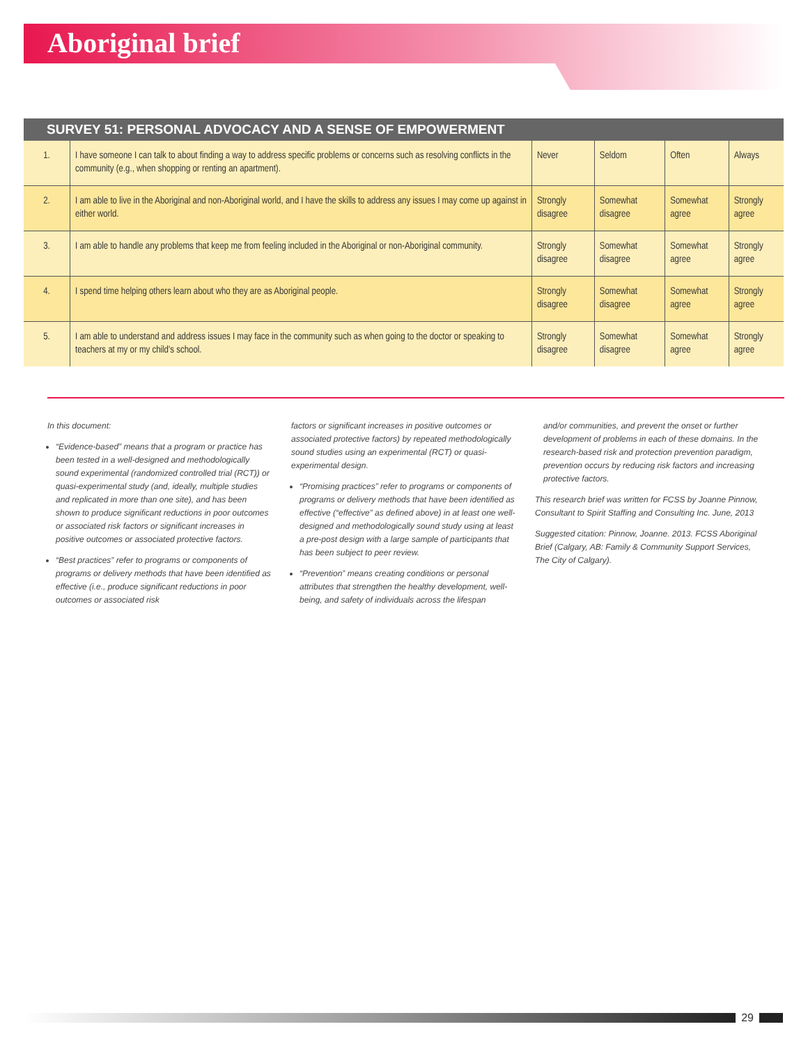Aboriginal brief
SURVEY 51: PERSONAL ADVOCACY AND A SENSE OF EMPOWERMENT
| 1. | I have someone I can talk to about finding a way to address specific problems or concerns such as resolving conflicts in the community (e.g., when shopping or renting an apartment). | Never | Seldom | Often | Always |
| 2. | I am able to live in the Aboriginal and non-Aboriginal world, and I have the skills to address any issues I may come up against in either world. | Strongly disagree | Somewhat disagree | Somewhat agree | Strongly agree |
| 3. | I am able to handle any problems that keep me from feeling included in the Aboriginal or non-Aboriginal community. | Strongly disagree | Somewhat disagree | Somewhat agree | Strongly agree |
| 4. | I spend time helping others learn about who they are as Aboriginal people. | Strongly disagree | Somewhat disagree | Somewhat agree | Strongly agree |
| 5. | I am able to understand and address issues I may face in the community such as when going to the doctor or speaking to teachers at my or my child's school. | Strongly disagree | Somewhat disagree | Somewhat agree | Strongly agree |
In this document:
“Evidence-based” means that a program or practice has been tested in a well-designed and methodologically sound experimental (randomized controlled trial (RCT)) or quasi-experimental study (and, ideally, multiple studies and replicated in more than one site), and has been shown to produce significant reductions in poor outcomes or associated risk factors or significant increases in positive outcomes or associated protective factors.
“Best practices” refer to programs or components of programs or delivery methods that have been identified as effective (i.e., produce significant reductions in poor outcomes or associated risk
factors or significant increases in positive outcomes or associated protective factors) by repeated methodologically sound studies using an experimental (RCT) or quasi-experimental design.
“Promising practices” refer to programs or components of programs or delivery methods that have been identified as effective (“effective” as defined above) in at least one well-designed and methodologically sound study using at least a pre-post design with a large sample of participants that has been subject to peer review.
“Prevention” means creating conditions or personal attributes that strengthen the healthy development, well-being, and safety of individuals across the lifespan
and/or communities, and prevent the onset or further development of problems in each of these domains. In the research-based risk and protection prevention paradigm, prevention occurs by reducing risk factors and increasing protective factors.
This research brief was written for FCSS by Joanne Pinnow, Consultant to Spirit Staffing and Consulting Inc. June, 2013
Suggested citation: Pinnow, Joanne. 2013. FCSS Aboriginal Brief (Calgary, AB: Family & Community Support Services, The City of Calgary).
29